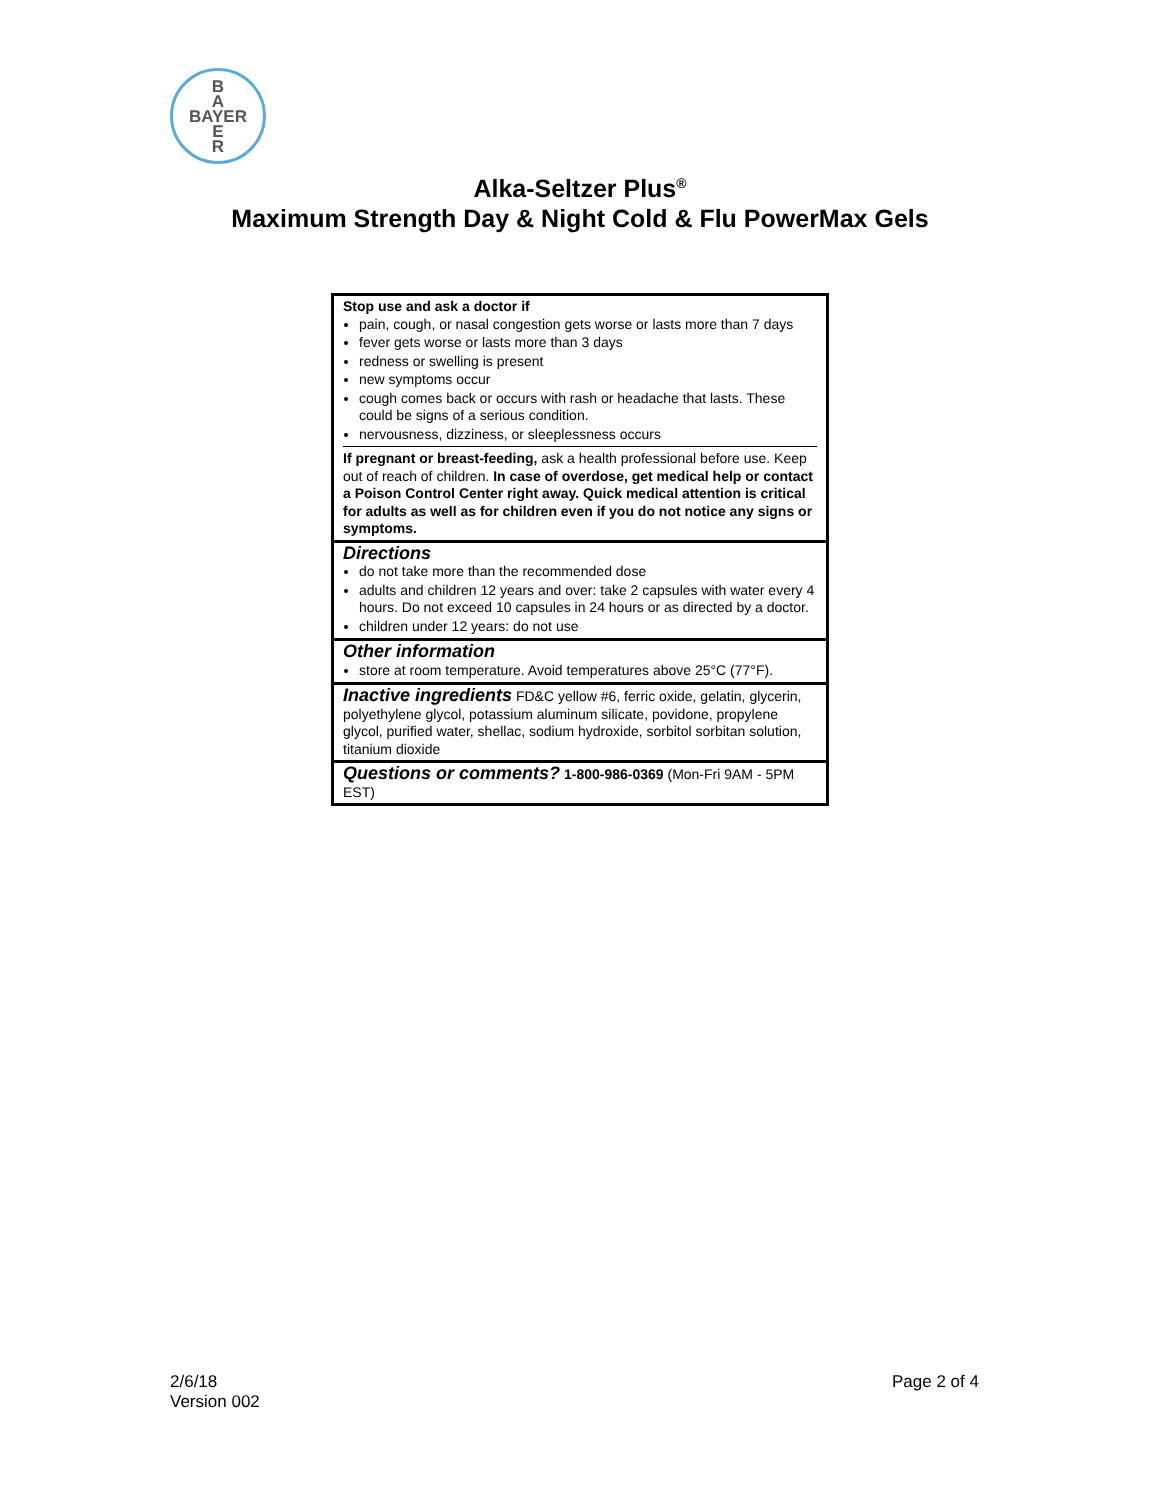B
A
BAYER
E
R
Alka-Seltzer Plus<sup>®</sup>
Maximum Strength Day & Night Cold & Flu PowerMax Gels
Stop use and ask a doctor if
pain, cough, or nasal congestion gets worse or lasts more than 7 days
fever gets worse or lasts more than 3 days
redness or swelling is present
new symptoms occur
cough comes back or occurs with rash or headache that lasts. These could be signs of a serious condition.
nervousness, dizziness, or sleeplessness occurs
If pregnant or breast-feeding, ask a health professional before use. Keep out of reach of children. In case of overdose, get medical help or contact a Poison Control Center right away. Quick medical attention is critical for adults as well as for children even if you do not notice any signs or symptoms.
Directions
do not take more than the recommended dose
adults and children 12 years and over: take 2 capsules with water every 4 hours. Do not exceed 10 capsules in 24 hours or as directed by a doctor.
children under 12 years: do not use
Other information
store at room temperature. Avoid temperatures above 25°C (77°F).
Inactive ingredients FD&C yellow #6, ferric oxide, gelatin, glycerin, polyethylene glycol, potassium aluminum silicate, povidone, propylene glycol, purified water, shellac, sodium hydroxide, sorbitol sorbitan solution, titanium dioxide
Questions or comments? 1-800-986-0369 (Mon-Fri 9AM - 5PM EST)
2/6/18
Version 002
Page 2 of 4